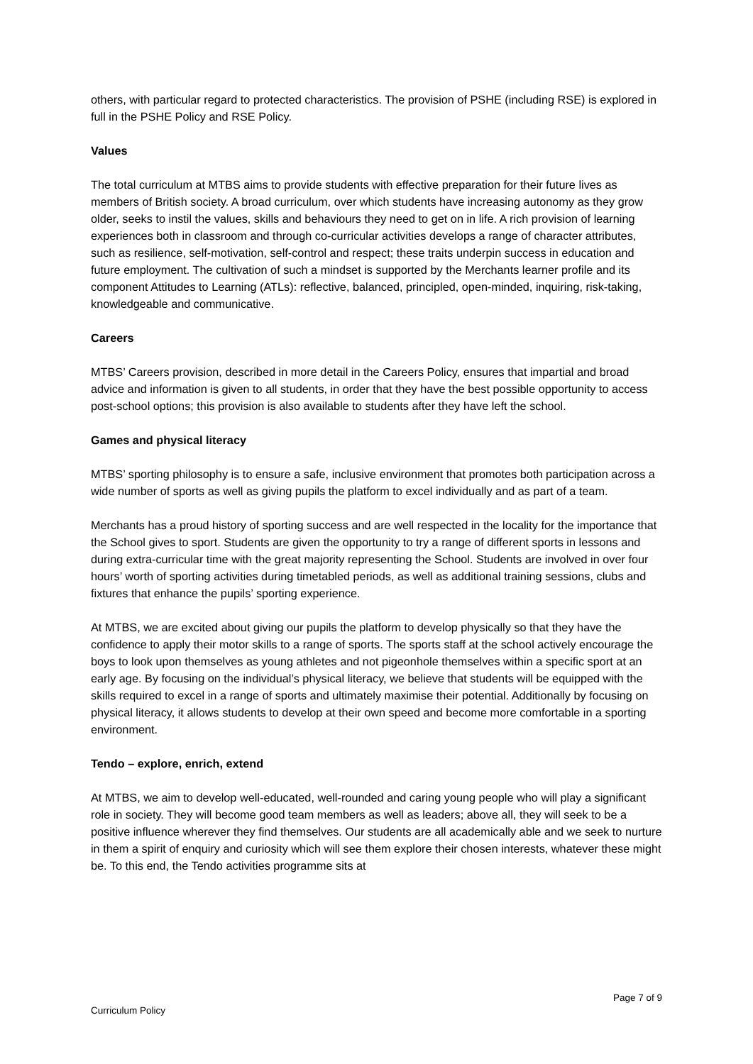others, with particular regard to protected characteristics. The provision of PSHE (including RSE) is explored in full in the PSHE Policy and RSE Policy.
Values
The total curriculum at MTBS aims to provide students with effective preparation for their future lives as members of British society. A broad curriculum, over which students have increasing autonomy as they grow older, seeks to instil the values, skills and behaviours they need to get on in life. A rich provision of learning experiences both in classroom and through co-curricular activities develops a range of character attributes, such as resilience, self-motivation, self-control and respect; these traits underpin success in education and future employment. The cultivation of such a mindset is supported by the Merchants learner profile and its component Attitudes to Learning (ATLs): reflective, balanced, principled, open-minded, inquiring, risk-taking, knowledgeable and communicative.
Careers
MTBS’ Careers provision, described in more detail in the Careers Policy, ensures that impartial and broad advice and information is given to all students, in order that they have the best possible opportunity to access post-school options; this provision is also available to students after they have left the school.
Games and physical literacy
MTBS’ sporting philosophy is to ensure a safe, inclusive environment that promotes both participation across a wide number of sports as well as giving pupils the platform to excel individually and as part of a team.
Merchants has a proud history of sporting success and are well respected in the locality for the importance that the School gives to sport. Students are given the opportunity to try a range of different sports in lessons and during extra-curricular time with the great majority representing the School. Students are involved in over four hours’ worth of sporting activities during timetabled periods, as well as additional training sessions, clubs and fixtures that enhance the pupils’ sporting experience.
At MTBS, we are excited about giving our pupils the platform to develop physically so that they have the confidence to apply their motor skills to a range of sports. The sports staff at the school actively encourage the boys to look upon themselves as young athletes and not pigeonhole themselves within a specific sport at an early age. By focusing on the individual’s physical literacy, we believe that students will be equipped with the skills required to excel in a range of sports and ultimately maximise their potential. Additionally by focusing on physical literacy, it allows students to develop at their own speed and become more comfortable in a sporting environment.
Tendo – explore, enrich, extend
At MTBS, we aim to develop well-educated, well-rounded and caring young people who will play a significant role in society. They will become good team members as well as leaders; above all, they will seek to be a positive influence wherever they find themselves. Our students are all academically able and we seek to nurture in them a spirit of enquiry and curiosity which will see them explore their chosen interests, whatever these might be. To this end, the Tendo activities programme sits at
Page 7 of 9
Curriculum Policy